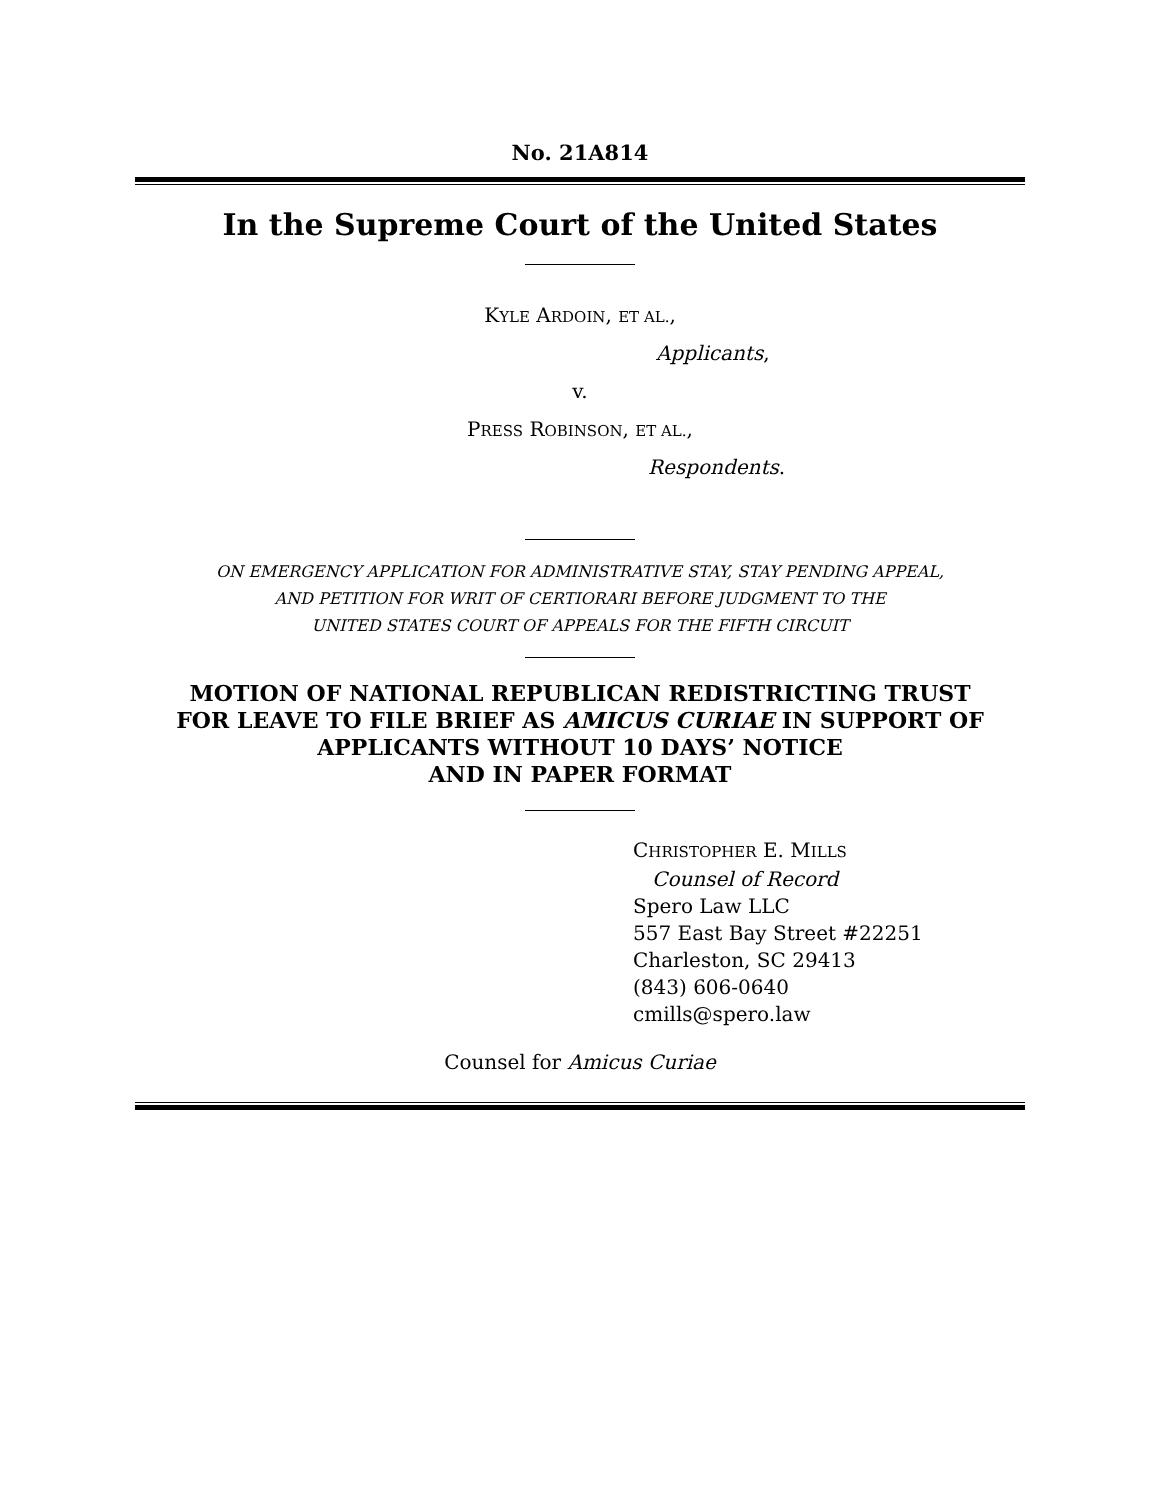No. 21A814
In the Supreme Court of the United States
KYLE ARDOIN, ET AL.,
Applicants,
v.
PRESS ROBINSON, ET AL.,
Respondents.
ON EMERGENCY APPLICATION FOR ADMINISTRATIVE STAY, STAY PENDING APPEAL,
AND PETITION FOR WRIT OF CERTIORARI BEFORE JUDGMENT TO THE
UNITED STATES COURT OF APPEALS FOR THE FIFTH CIRCUIT
MOTION OF NATIONAL REPUBLICAN REDISTRICTING TRUST
FOR LEAVE TO FILE BRIEF AS AMICUS CURIAE IN SUPPORT OF
APPLICANTS WITHOUT 10 DAYS’ NOTICE
AND IN PAPER FORMAT
CHRISTOPHER E. MILLS
Counsel of Record
Spero Law LLC
557 East Bay Street #22251
Charleston, SC 29413
(843) 606-0640
cmills@spero.law
Counsel for Amicus Curiae